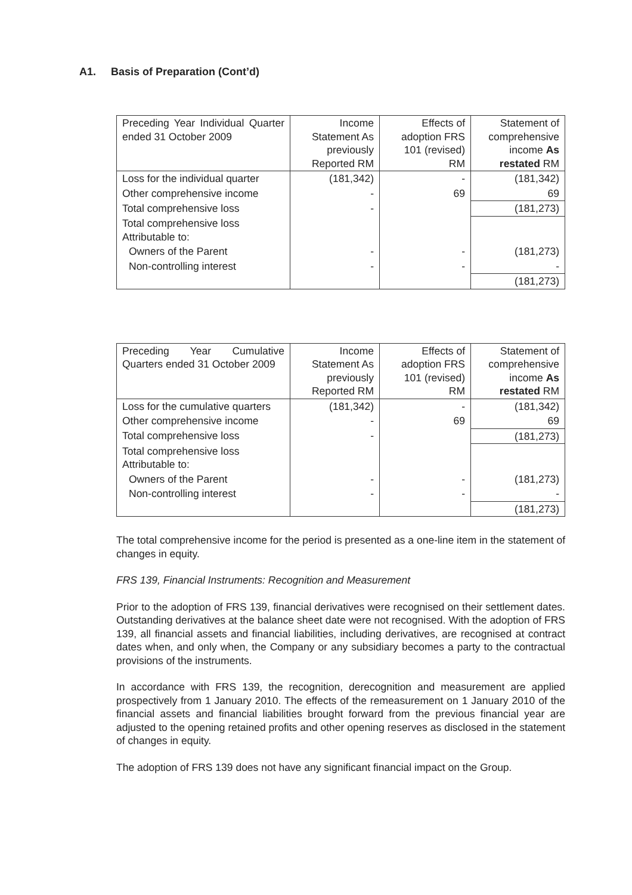A1. Basis of Preparation (Cont’d)
| Preceding Year Individual Quarter ended 31 October 2009 | Income Statement As previously Reported RM | Effects of adoption FRS 101 (revised) RM | Statement of comprehensive income As restated RM |
| --- | --- | --- | --- |
| Loss for the individual quarter | (181,342) | - | (181,342) |
| Other comprehensive income | - | 69 | 69 |
| Total comprehensive loss | - | | (181,273) |
| Total comprehensive loss Attributable to: | | | |
| Owners of the Parent | - | - | (181,273) |
| Non-controlling interest | - | - | - |
| | | | (181,273) |
| Preceding Year Cumulative Quarters ended 31 October 2009 | Income Statement As previously Reported RM | Effects of adoption FRS 101 (revised) RM | Statement of comprehensive income As restated RM |
| --- | --- | --- | --- |
| Loss for the cumulative quarters | (181,342) | - | (181,342) |
| Other comprehensive income | - | 69 | 69 |
| Total comprehensive loss | - | | (181,273) |
| Total comprehensive loss Attributable to: | | | |
| Owners of the Parent | - | - | (181,273) |
| Non-controlling interest | - | - | - |
| | | | (181,273) |
The total comprehensive income for the period is presented as a one-line item in the statement of changes in equity.
FRS 139, Financial Instruments: Recognition and Measurement
Prior to the adoption of FRS 139, financial derivatives were recognised on their settlement dates. Outstanding derivatives at the balance sheet date were not recognised. With the adoption of FRS 139, all financial assets and financial liabilities, including derivatives, are recognised at contract dates when, and only when, the Company or any subsidiary becomes a party to the contractual provisions of the instruments.
In accordance with FRS 139, the recognition, derecognition and measurement are applied prospectively from 1 January 2010. The effects of the remeasurement on 1 January 2010 of the financial assets and financial liabilities brought forward from the previous financial year are adjusted to the opening retained profits and other opening reserves as disclosed in the statement of changes in equity.
The adoption of FRS 139 does not have any significant financial impact on the Group.